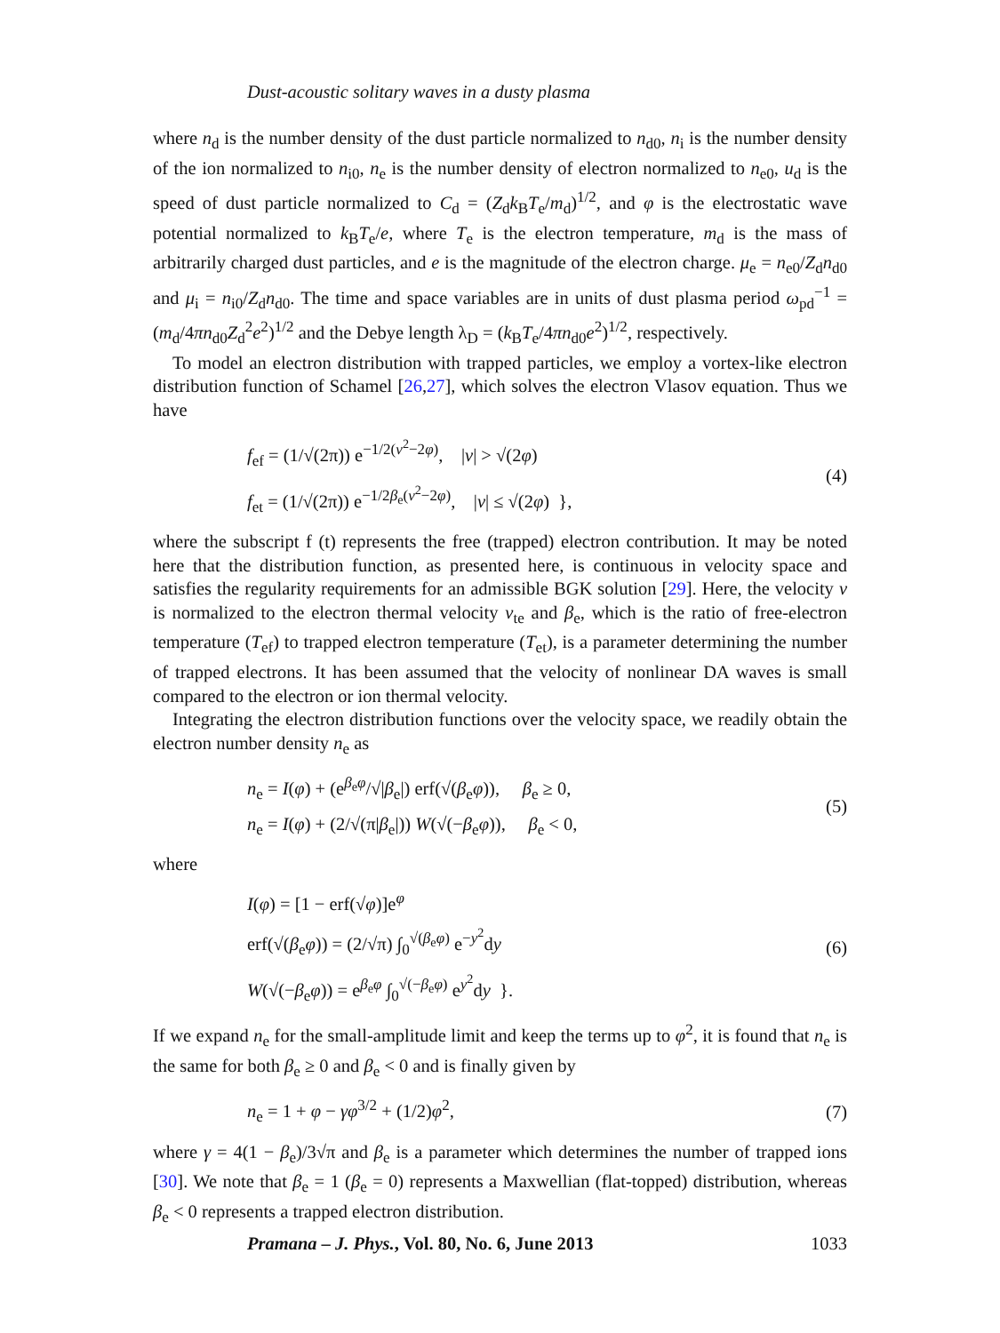Dust-acoustic solitary waves in a dusty plasma
where n<sub>d</sub> is the number density of the dust particle normalized to n<sub>d0</sub>, n<sub>i</sub> is the number density of the ion normalized to n<sub>i0</sub>, n<sub>e</sub> is the number density of electron normalized to n<sub>e0</sub>, u<sub>d</sub> is the speed of dust particle normalized to C<sub>d</sub> = (Z<sub>d</sub>k<sub>B</sub>T<sub>e</sub>/m<sub>d</sub>)<sup>1/2</sup>, and φ is the electrostatic wave potential normalized to k<sub>B</sub>T<sub>e</sub>/e, where T<sub>e</sub> is the electron temperature, m<sub>d</sub> is the mass of arbitrarily charged dust particles, and e is the magnitude of the electron charge. μ<sub>e</sub> = n<sub>e0</sub>/Z<sub>d</sub>n<sub>d0</sub> and μ<sub>i</sub> = n<sub>i0</sub>/Z<sub>d</sub>n<sub>d0</sub>. The time and space variables are in units of dust plasma period ω<sub>pd</sub><sup>−1</sup> = (m<sub>d</sub>/4πn<sub>d0</sub>Z<sub>d</sub><sup>2</sup>e<sup>2</sup>)<sup>1/2</sup> and the Debye length λ<sub>D</sub> = (k<sub>B</sub>T<sub>e</sub>/4πn<sub>d0</sub>e<sup>2</sup>)<sup>1/2</sup>, respectively.
To model an electron distribution with trapped particles, we employ a vortex-like electron distribution function of Schamel [26,27], which solves the electron Vlasov equation. Thus we have
f<sub>ef</sub> = (1/√(2π)) e<sup>−1/2(v<sup>2</sup>−2φ)</sup>, |v| > √(2φ)
f<sub>et</sub> = (1/√(2π)) e<sup>−1/2β<sub>e</sub>(v<sup>2</sup>−2φ)</sup>, |v| ≤ √(2φ) },
(4)
where the subscript f (t) represents the free (trapped) electron contribution. It may be noted here that the distribution function, as presented here, is continuous in velocity space and satisfies the regularity requirements for an admissible BGK solution [29]. Here, the velocity v is normalized to the electron thermal velocity v<sub>te</sub> and β<sub>e</sub>, which is the ratio of free-electron temperature (T<sub>ef</sub>) to trapped electron temperature (T<sub>et</sub>), is a parameter determining the number of trapped electrons. It has been assumed that the velocity of nonlinear DA waves is small compared to the electron or ion thermal velocity.
Integrating the electron distribution functions over the velocity space, we readily obtain the electron number density n<sub>e</sub> as
n<sub>e</sub> = I(φ) + (e<sup>β<sub>e</sub>φ</sup>/√|β<sub>e</sub>|) erf(√(β<sub>e</sub>φ)), β<sub>e</sub> ≥ 0,
n<sub>e</sub> = I(φ) + (2/√(π|β<sub>e</sub>|)) W(√(−β<sub>e</sub>φ)), β<sub>e</sub> < 0,
(5)
where
I(φ) = [1 − erf(√φ)]e<sup>φ</sup>
erf(√(β<sub>e</sub>φ)) = (2/√π) ∫<sub>0</sub><sup>√(β<sub>e</sub>φ)</sup> e<sup>−y<sup>2</sup></sup>dy
W(√(−β<sub>e</sub>φ)) = e<sup>β<sub>e</sub>φ</sup> ∫<sub>0</sub><sup>√(−β<sub>e</sub>φ)</sup> e<sup>y<sup>2</sup></sup>dy }.
(6)
If we expand n<sub>e</sub> for the small-amplitude limit and keep the terms up to φ<sup>2</sup>, it is found that n<sub>e</sub> is the same for both β<sub>e</sub> ≥ 0 and β<sub>e</sub> < 0 and is finally given by
n<sub>e</sub> = 1 + φ − γφ<sup>3/2</sup> + (1/2)φ<sup>2</sup>,
(7)
where γ = 4(1 − β<sub>e</sub>)/3√π and β<sub>e</sub> is a parameter which determines the number of trapped ions [30]. We note that β<sub>e</sub> = 1 (β<sub>e</sub> = 0) represents a Maxwellian (flat-topped) distribution, whereas β<sub>e</sub> < 0 represents a trapped electron distribution.
Pramana – J. Phys., Vol. 80, No. 6, June 2013 1033